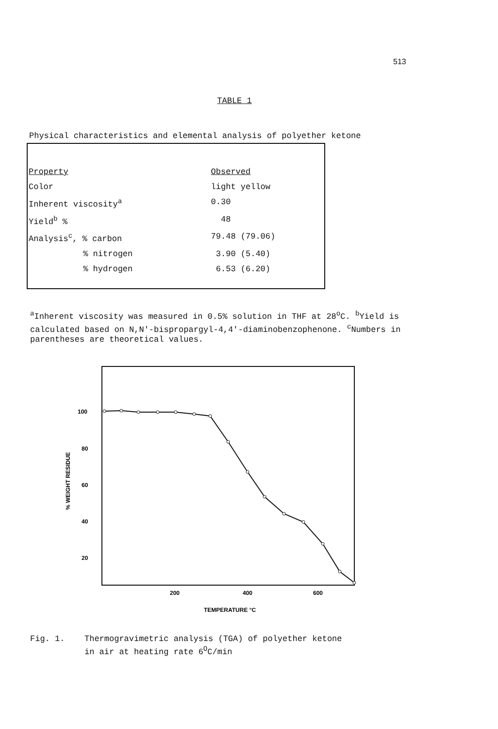513
TABLE 1
Physical characteristics and elemental analysis of polyether ketone
| Property | Observed |
| --- | --- |
| Color | light yellow |
| Inherent viscosity<sup>a</sup> | 0.30 |
| Yield<sup>b</sup> % | 48 |
| Analysis<sup>c</sup>, % carbon | 79.48 (79.06) |
| % nitrogen | 3.90 (5.40) |
| % hydrogen | 6.53 (6.20) |
<sup>a</sup> Inherent viscosity was measured in 0.5% solution in THF at 28<sup>o</sup>C. <sup>b</sup>Yield is calculated based on N,N'-bispropargyl-4,4'-diaminobenzophenone. <sup>c</sup>Numbers in parentheses are theoretical values.
100
80
60
40
20
% WEIGHT RESIDUE
200
400
600
TEMPERATURE °C
Fig. 1. Thermogravimetric analysis (TGA) of polyether ketone
in air at heating rate 6<sup>O</sup>C/min